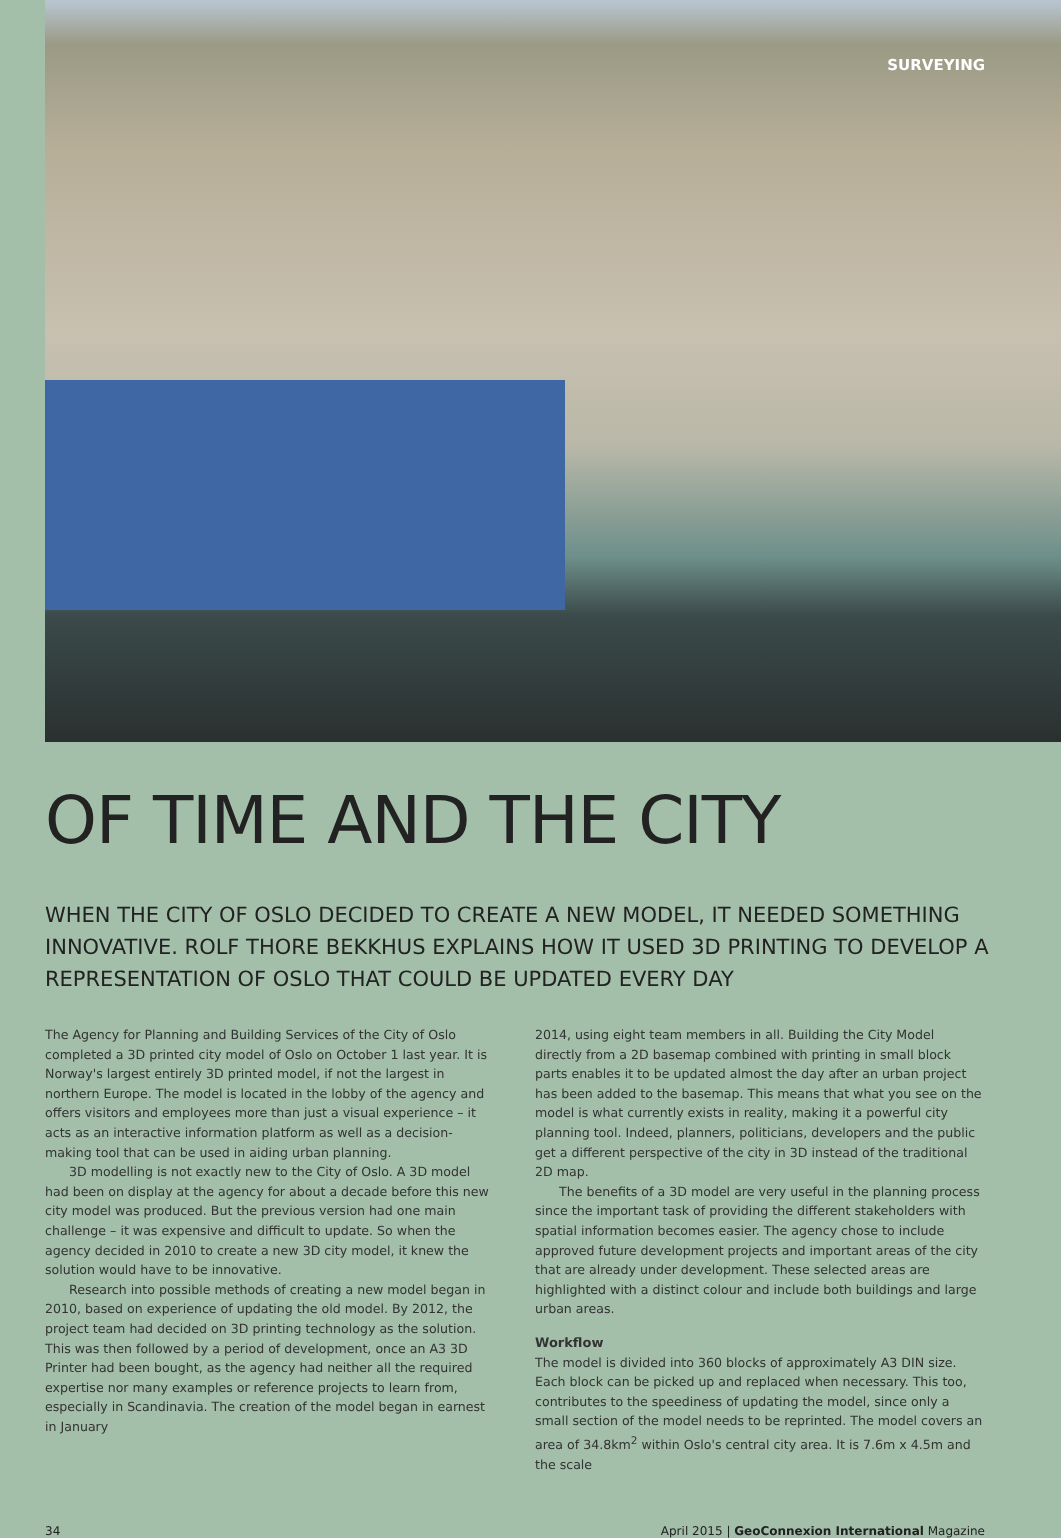SURVEYING
OF TIME AND THE CITY
WHEN THE CITY OF OSLO DECIDED TO CREATE A NEW MODEL, IT NEEDED SOMETHING INNOVATIVE. ROLF THORE BEKKHUS EXPLAINS HOW IT USED 3D PRINTING TO DEVELOP A REPRESENTATION OF OSLO THAT COULD BE UPDATED EVERY DAY
The Agency for Planning and Building Services of the City of Oslo completed a 3D printed city model of Oslo on October 1 last year. It is Norway's largest entirely 3D printed model, if not the largest in northern Europe. The model is located in the lobby of the agency and offers visitors and employees more than just a visual experience – it acts as an interactive information platform as well as a decision-making tool that can be used in aiding urban planning.
3D modelling is not exactly new to the City of Oslo. A 3D model had been on display at the agency for about a decade before this new city model was produced. But the previous version had one main challenge – it was expensive and difficult to update. So when the agency decided in 2010 to create a new 3D city model, it knew the solution would have to be innovative.
Research into possible methods of creating a new model began in 2010, based on experience of updating the old model. By 2012, the project team had decided on 3D printing technology as the solution. This was then followed by a period of development, once an A3 3D Printer had been bought, as the agency had neither all the required expertise nor many examples or reference projects to learn from, especially in Scandinavia. The creation of the model began in earnest in January
2014, using eight team members in all. Building the City Model directly from a 2D basemap combined with printing in small block parts enables it to be updated almost the day after an urban project has been added to the basemap. This means that what you see on the model is what currently exists in reality, making it a powerful city planning tool. Indeed, planners, politicians, developers and the public get a different perspective of the city in 3D instead of the traditional 2D map.
The benefits of a 3D model are very useful in the planning process since the important task of providing the different stakeholders with spatial information becomes easier. The agency chose to include approved future development projects and important areas of the city that are already under development. These selected areas are highlighted with a distinct colour and include both buildings and large urban areas.
Workflow
The model is divided into 360 blocks of approximately A3 DIN size. Each block can be picked up and replaced when necessary. This too, contributes to the speediness of updating the model, since only a small section of the model needs to be reprinted. The model covers an area of 34.8km<sup>2</sup> within Oslo's central city area. It is 7.6m x 4.5m and the scale
34 April 2015 | GeoConnexion International Magazine